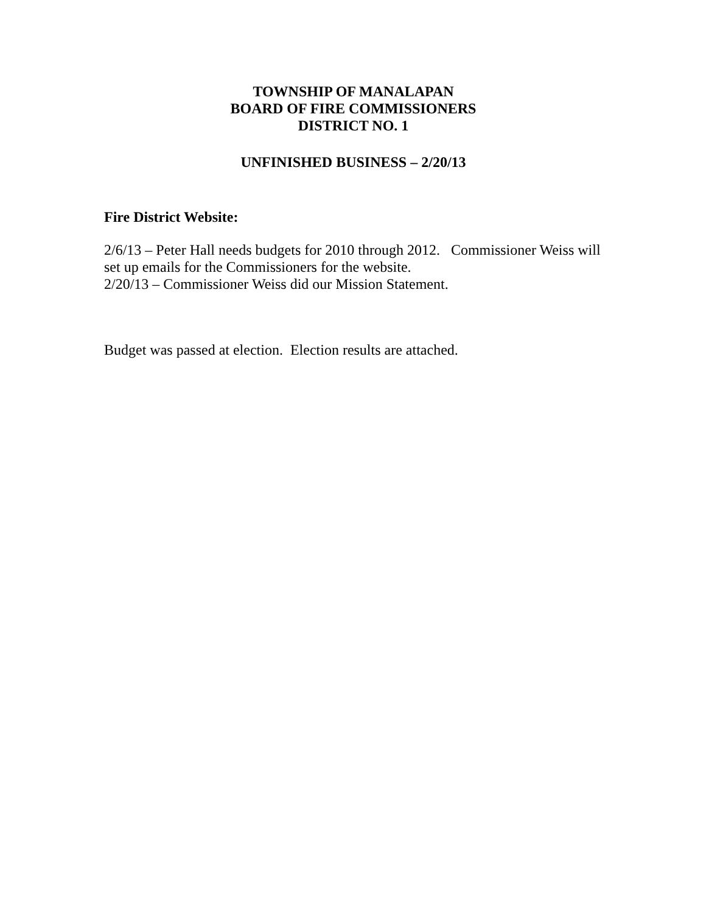TOWNSHIP OF MANALAPAN
BOARD OF FIRE COMMISSIONERS
DISTRICT NO. 1
UNFINISHED BUSINESS – 2/20/13
Fire District Website:
2/6/13 – Peter Hall needs budgets for 2010 through 2012. Commissioner Weiss will set up emails for the Commissioners for the website.
2/20/13 – Commissioner Weiss did our Mission Statement.
Budget was passed at election. Election results are attached.